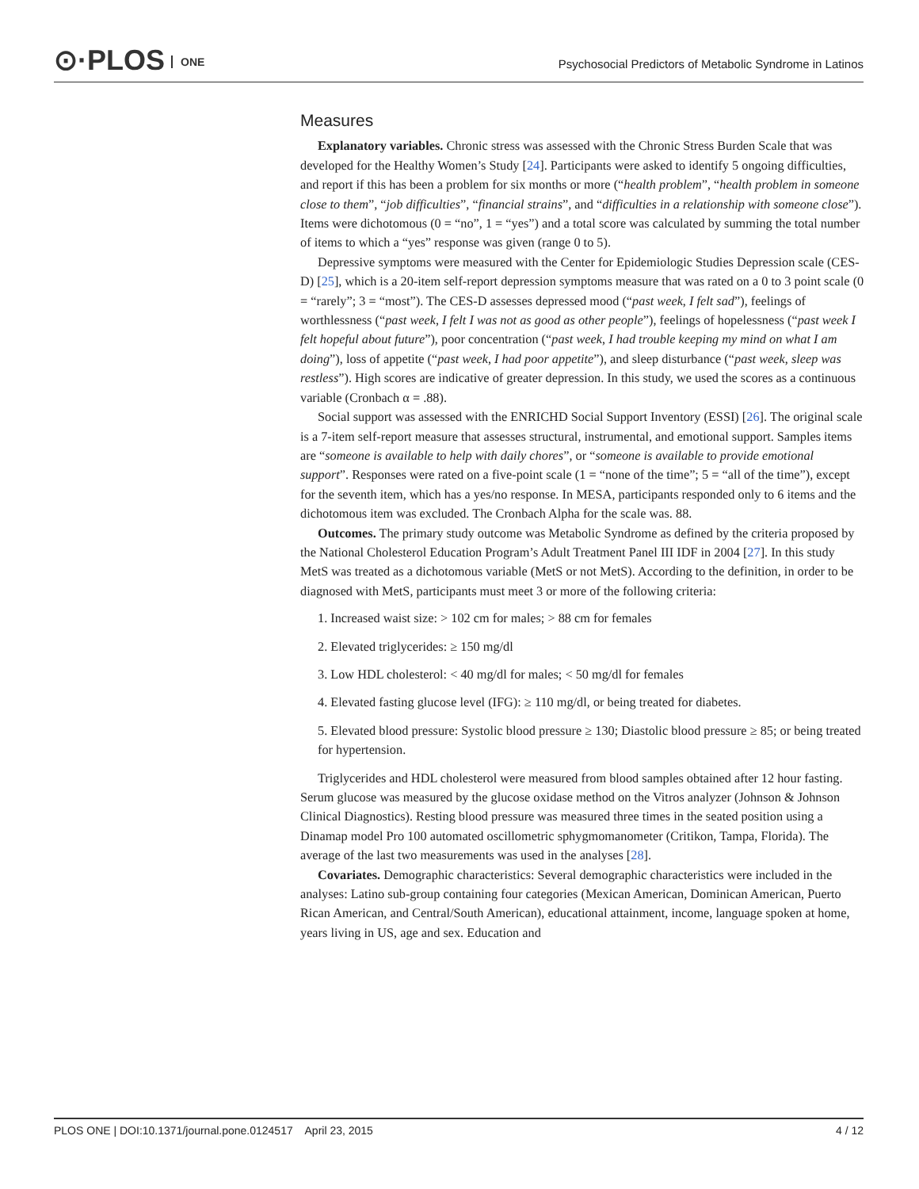⊙·PLOS ONE
Psychosocial Predictors of Metabolic Syndrome in Latinos
Measures
Explanatory variables. Chronic stress was assessed with the Chronic Stress Burden Scale that was developed for the Healthy Women’s Study [24]. Participants were asked to identify 5 ongoing difficulties, and report if this has been a problem for six months or more (“health problem”, “health problem in someone close to them”, “job difficulties”, “financial strains”, and “difficulties in a relationship with someone close”). Items were dichotomous (0 = “no”, 1 = “yes”) and a total score was calculated by summing the total number of items to which a “yes” response was given (range 0 to 5).
Depressive symptoms were measured with the Center for Epidemiologic Studies Depression scale (CES-D) [25], which is a 20-item self-report depression symptoms measure that was rated on a 0 to 3 point scale (0 = “rarely”; 3 = “most”). The CES-D assesses depressed mood (“past week, I felt sad”), feelings of worthlessness (“past week, I felt I was not as good as other people”), feelings of hopelessness (“past week I felt hopeful about future”), poor concentration (“past week, I had trouble keeping my mind on what I am doing”), loss of appetite (“past week, I had poor appetite”), and sleep disturbance (“past week, sleep was restless”). High scores are indicative of greater depression. In this study, we used the scores as a continuous variable (Cronbach α = .88).
Social support was assessed with the ENRICHD Social Support Inventory (ESSI) [26]. The original scale is a 7-item self-report measure that assesses structural, instrumental, and emotional support. Samples items are “someone is available to help with daily chores”, or “someone is available to provide emotional support”. Responses were rated on a five-point scale (1 = “none of the time”; 5 = “all of the time”), except for the seventh item, which has a yes/no response. In MESA, participants responded only to 6 items and the dichotomous item was excluded. The Cronbach Alpha for the scale was. 88.
Outcomes. The primary study outcome was Metabolic Syndrome as defined by the criteria proposed by the National Cholesterol Education Program’s Adult Treatment Panel III IDF in 2004 [27]. In this study MetS was treated as a dichotomous variable (MetS or not MetS). According to the definition, in order to be diagnosed with MetS, participants must meet 3 or more of the following criteria:
1. Increased waist size: > 102 cm for males; > 88 cm for females
2. Elevated triglycerides: ≥ 150 mg/dl
3. Low HDL cholesterol: < 40 mg/dl for males; < 50 mg/dl for females
4. Elevated fasting glucose level (IFG): ≥ 110 mg/dl, or being treated for diabetes.
5. Elevated blood pressure: Systolic blood pressure ≥ 130; Diastolic blood pressure ≥ 85; or being treated for hypertension.
Triglycerides and HDL cholesterol were measured from blood samples obtained after 12 hour fasting. Serum glucose was measured by the glucose oxidase method on the Vitros analyzer (Johnson & Johnson Clinical Diagnostics). Resting blood pressure was measured three times in the seated position using a Dinamap model Pro 100 automated oscillometric sphygmomanometer (Critikon, Tampa, Florida). The average of the last two measurements was used in the analyses [28].
Covariates. Demographic characteristics: Several demographic characteristics were included in the analyses: Latino sub-group containing four categories (Mexican American, Dominican American, Puerto Rican American, and Central/South American), educational attainment, income, language spoken at home, years living in US, age and sex. Education and
PLOS ONE | DOI:10.1371/journal.pone.0124517 April 23, 2015 4 / 12